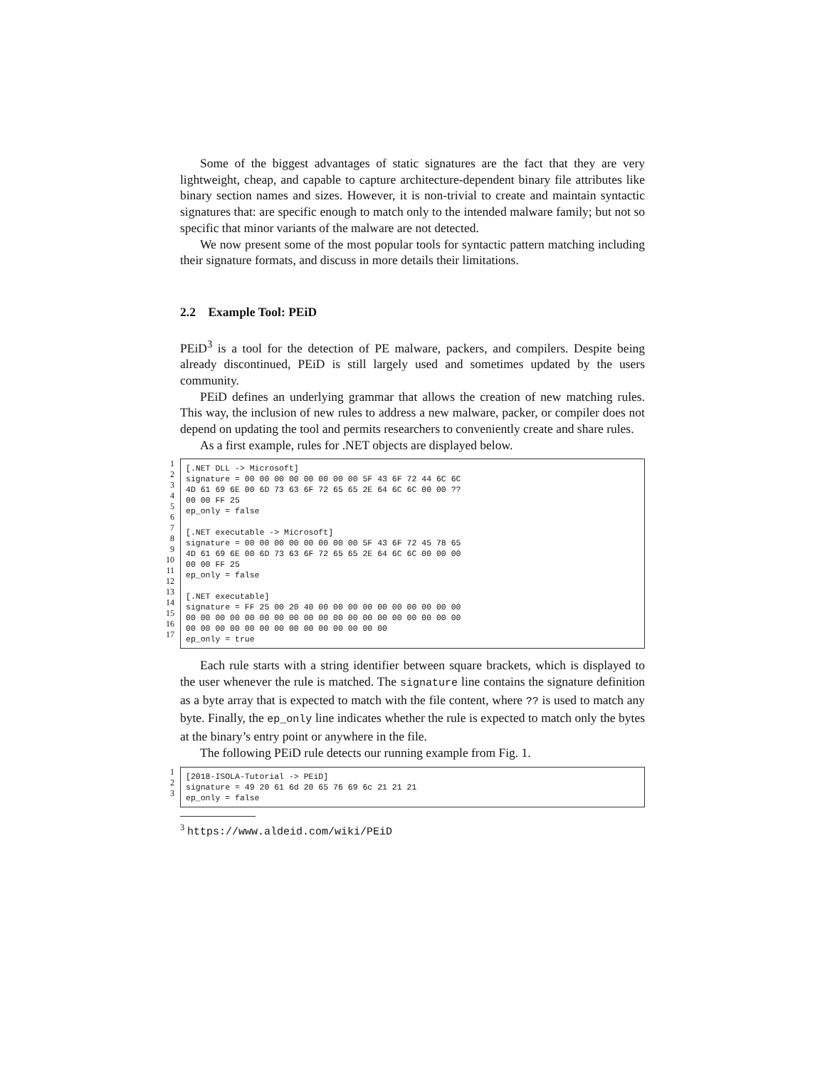Some of the biggest advantages of static signatures are the fact that they are very lightweight, cheap, and capable to capture architecture-dependent binary file attributes like binary section names and sizes. However, it is non-trivial to create and maintain syntactic signatures that: are specific enough to match only to the intended malware family; but not so specific that minor variants of the malware are not detected.
We now present some of the most popular tools for syntactic pattern matching including their signature formats, and discuss in more details their limitations.
2.2 Example Tool: PEiD
PEiD<sup>3</sup> is a tool for the detection of PE malware, packers, and compilers. Despite being already discontinued, PEiD is still largely used and sometimes updated by the users community.
PEiD defines an underlying grammar that allows the creation of new matching rules. This way, the inclusion of new rules to address a new malware, packer, or compiler does not depend on updating the tool and permits researchers to conveniently create and share rules.
As a first example, rules for .NET objects are displayed below.
1
2
3
4
5
6
7
8
9
10
11
12
13
14
15
16
17
[.NET DLL -> Microsoft] signature = 00 00 00 00 00 00 00 00 5F 43 6F 72 44 6C 6C 4D 61 69 6E 00 6D 73 63 6F 72 65 65 2E 64 6C 6C 00 00 ?? 00 00 FF 25 ep_only = false [.NET executable -> Microsoft] signature = 00 00 00 00 00 00 00 00 5F 43 6F 72 45 78 65 4D 61 69 6E 00 6D 73 63 6F 72 65 65 2E 64 6C 6C 00 00 00 00 00 FF 25 ep_only = false [.NET executable] signature = FF 25 00 20 40 00 00 00 00 00 00 00 00 00 00 00 00 00 00 00 00 00 00 00 00 00 00 00 00 00 00 00 00 00 00 00 00 00 00 00 00 00 00 00 00 00 00 00 ep_only = true
Each rule starts with a string identifier between square brackets, which is displayed to the user whenever the rule is matched. The signature line contains the signature definition as a byte array that is expected to match with the file content, where ?? is used to match any byte. Finally, the ep_only line indicates whether the rule is expected to match only the bytes at the binary’s entry point or anywhere in the file.
The following PEiD rule detects our running example from Fig. 1.
1
2
3
[2018-ISOLA-Tutorial -> PEiD] signature = 49 20 61 6d 20 65 76 69 6c 21 21 21 ep_only = false
<sup>3</sup> https://www.aldeid.com/wiki/PEiD